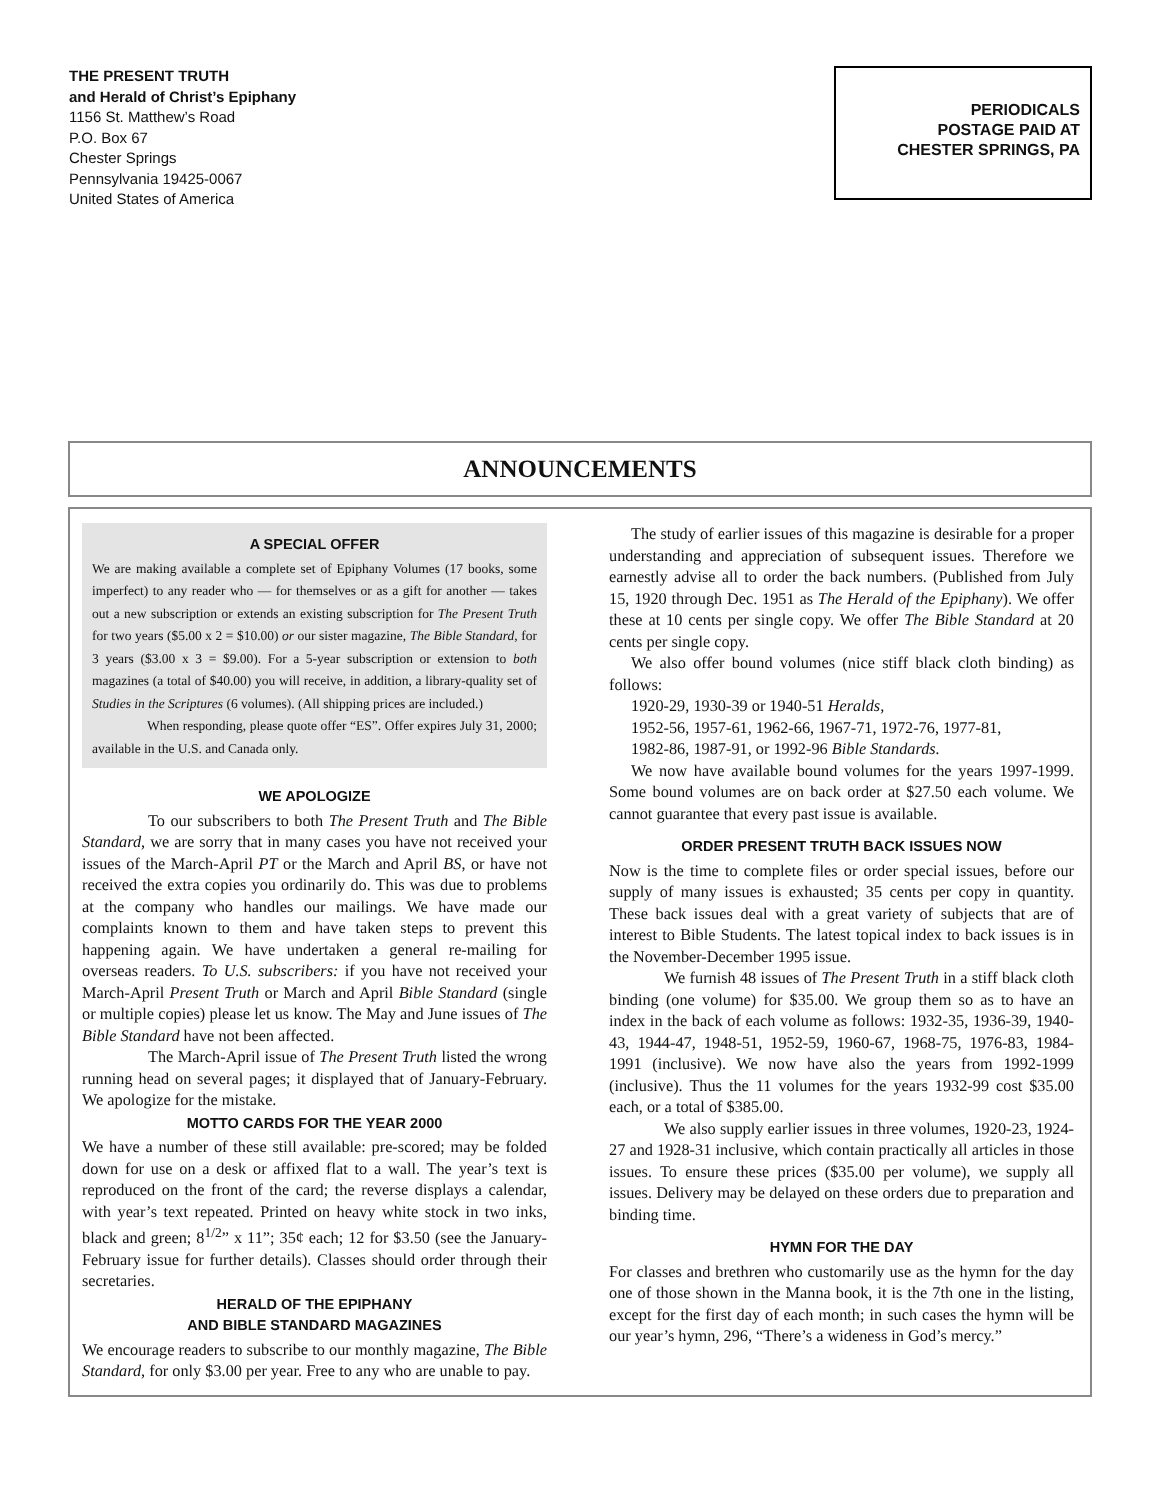THE PRESENT TRUTH
and Herald of Christ’s Epiphany
1156 St. Matthew’s Road
P.O. Box 67
Chester Springs
Pennsylvania 19425-0067
United States of America
PERIODICALS
POSTAGE PAID AT
CHESTER SPRINGS, PA
ANNOUNCEMENTS
A SPECIAL OFFER
We are making available a complete set of Epiphany Volumes (17 books, some imperfect) to any reader who — for themselves or as a gift for another — takes out a new subscription or extends an existing subscription for The Present Truth for two years ($5.00 x 2 = $10.00) or our sister magazine, The Bible Standard, for 3 years ($3.00 x 3 = $9.00). For a 5-year subscription or extension to both magazines (a total of $40.00) you will receive, in addition, a library-quality set of Studies in the Scriptures (6 volumes). (All shipping prices are included.)
When responding, please quote offer “ES”. Offer expires July 31, 2000; available in the U.S. and Canada only.
WE APOLOGIZE
To our subscribers to both The Present Truth and The Bible Standard, we are sorry that in many cases you have not received your issues of the March-April PT or the March and April BS, or have not received the extra copies you ordinarily do. This was due to problems at the company who handles our mailings. We have made our complaints known to them and have taken steps to prevent this happening again. We have undertaken a general re-mailing for overseas readers. To U.S. subscribers: if you have not received your March-April Present Truth or March and April Bible Standard (single or multiple copies) please let us know. The May and June issues of The Bible Standard have not been affected.
The March-April issue of The Present Truth listed the wrong running head on several pages; it displayed that of January-February. We apologize for the mistake.
MOTTO CARDS FOR THE YEAR 2000
We have a number of these still available: pre-scored; may be folded down for use on a desk or affixed flat to a wall. The year’s text is reproduced on the front of the card; the reverse displays a calendar, with year’s text repeated. Printed on heavy white stock in two inks, black and green; 8<sup>1/2</sup>” x 11”; 35¢ each; 12 for $3.50 (see the January-February issue for further details). Classes should order through their secretaries.
HERALD OF THE EPIPHANY
AND BIBLE STANDARD MAGAZINES
We encourage readers to subscribe to our monthly magazine, The Bible Standard, for only $3.00 per year. Free to any who are unable to pay.
The study of earlier issues of this magazine is desirable for a proper understanding and appreciation of subsequent issues. Therefore we earnestly advise all to order the back numbers. (Published from July 15, 1920 through Dec. 1951 as The Herald of the Epiphany). We offer these at 10 cents per single copy. We offer The Bible Standard at 20 cents per single copy.
We also offer bound volumes (nice stiff black cloth binding) as follows:
1920-29, 1930-39 or 1940-51 Heralds,
1952-56, 1957-61, 1962-66, 1967-71, 1972-76, 1977-81,
1982-86, 1987-91, or 1992-96 Bible Standards.
We now have available bound volumes for the years 1997-1999. Some bound volumes are on back order at $27.50 each volume. We cannot guarantee that every past issue is available.
ORDER PRESENT TRUTH BACK ISSUES NOW
Now is the time to complete files or order special issues, before our supply of many issues is exhausted; 35 cents per copy in quantity. These back issues deal with a great variety of subjects that are of interest to Bible Students. The latest topical index to back issues is in the November-December 1995 issue.
We furnish 48 issues of The Present Truth in a stiff black cloth binding (one volume) for $35.00. We group them so as to have an index in the back of each volume as follows: 1932-35, 1936-39, 1940-43, 1944-47, 1948-51, 1952-59, 1960-67, 1968-75, 1976-83, 1984-1991 (inclusive). We now have also the years from 1992-1999 (inclusive). Thus the 11 volumes for the years 1932-99 cost $35.00 each, or a total of $385.00.
We also supply earlier issues in three volumes, 1920-23, 1924-27 and 1928-31 inclusive, which contain practically all articles in those issues. To ensure these prices ($35.00 per volume), we supply all issues. Delivery may be delayed on these orders due to preparation and binding time.
HYMN FOR THE DAY
For classes and brethren who customarily use as the hymn for the day one of those shown in the Manna book, it is the 7th one in the listing, except for the first day of each month; in such cases the hymn will be our year’s hymn, 296, “There’s a wideness in God’s mercy.”